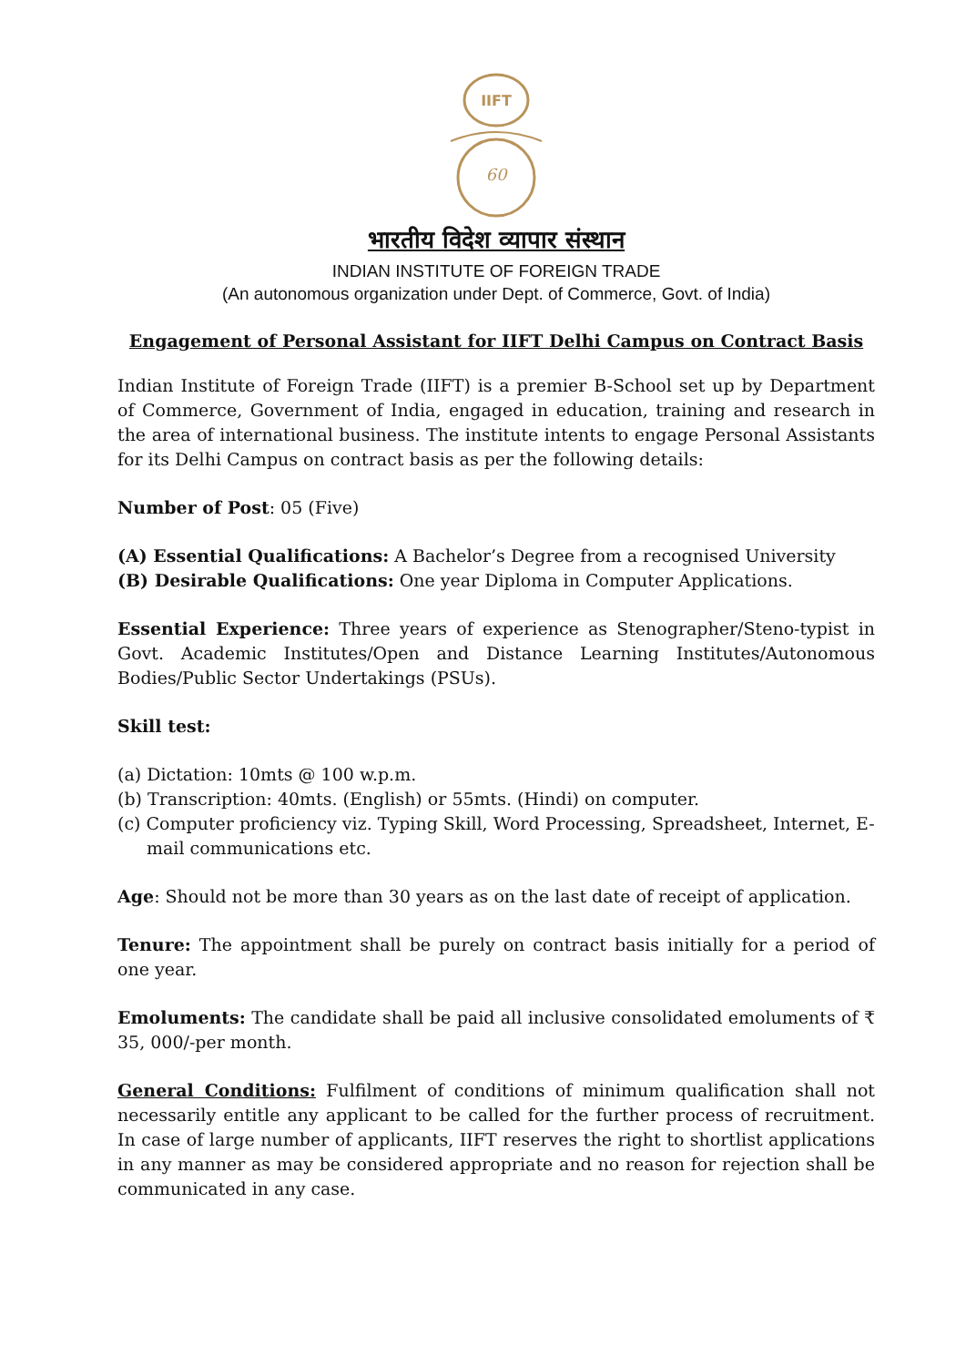IIFT
60
भारतीय विदेश व्यापार संस्थान
INDIAN INSTITUTE OF FOREIGN TRADE
(An autonomous organization under Dept. of Commerce, Govt. of India)
Engagement of Personal Assistant for IIFT Delhi Campus on Contract Basis
Indian Institute of Foreign Trade (IIFT) is a premier B-School set up by Department of Commerce, Government of India, engaged in education, training and research in the area of international business. The institute intents to engage Personal Assistants for its Delhi Campus on contract basis as per the following details:
Number of Post: 05 (Five)
(A) Essential Qualifications: A Bachelor’s Degree from a recognised University
(B) Desirable Qualifications: One year Diploma in Computer Applications.
Essential Experience: Three years of experience as Stenographer/Steno-typist in Govt. Academic Institutes/Open and Distance Learning Institutes/Autonomous Bodies/Public Sector Undertakings (PSUs).
Skill test:
(a) Dictation: 10mts @ 100 w.p.m.
(b) Transcription: 40mts. (English) or 55mts. (Hindi) on computer.
(c) Computer proficiency viz. Typing Skill, Word Processing, Spreadsheet, Internet, E-mail communications etc.
Age: Should not be more than 30 years as on the last date of receipt of application.
Tenure: The appointment shall be purely on contract basis initially for a period of one year.
Emoluments: The candidate shall be paid all inclusive consolidated emoluments of ₹ 35, 000/-per month.
General Conditions: Fulfilment of conditions of minimum qualification shall not necessarily entitle any applicant to be called for the further process of recruitment. In case of large number of applicants, IIFT reserves the right to shortlist applications in any manner as may be considered appropriate and no reason for rejection shall be communicated in any case.